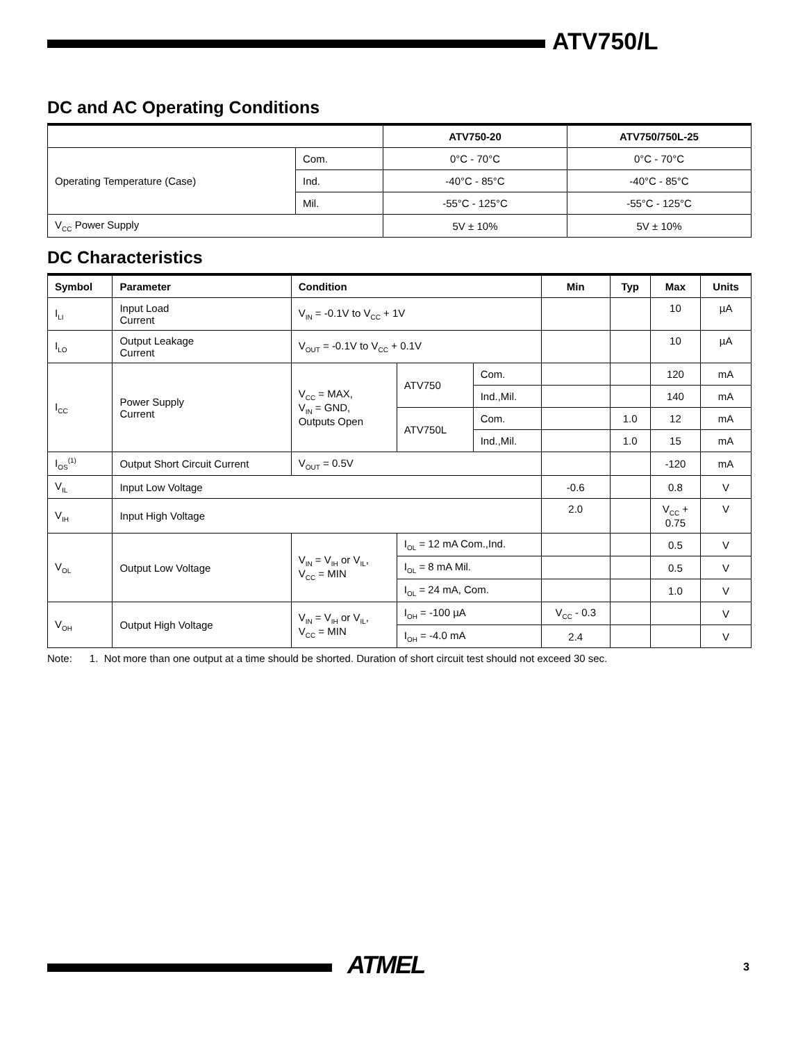ATV750/L
DC and AC Operating Conditions
| | | ATV750-20 | ATV750/750L-25 |
| --- | --- | --- | --- |
| Operating Temperature (Case) | Com. | 0°C - 70°C | 0°C - 70°C |
| | Ind. | -40°C - 85°C | -40°C - 85°C |
| | Mil. | -55°C - 125°C | -55°C - 125°C |
| V<sub>CC</sub> Power Supply | | 5V ± 10% | 5V ± 10% |
DC Characteristics
| Symbol | Parameter | Condition | | | Min | Typ | Max | Units |
| --- | --- | --- | --- | --- | --- | --- | --- | --- |
| I<sub>LI</sub> | Input Load Current | V<sub>IN</sub> = -0.1V to V<sub>CC</sub> + 1V | | | | | 10 | µA |
| I<sub>LO</sub> | Output Leakage Current | V<sub>OUT</sub> = -0.1V to V<sub>CC</sub> + 0.1V | | | | | 10 | µA |
| I<sub>CC</sub> | Power Supply Current | V<sub>CC</sub> = MAX, V<sub>IN</sub> = GND, Outputs Open | ATV750 | Com. | | | 120 | mA |
| | | | | Ind.,Mil. | | | 140 | mA |
| | | | ATV750L | Com. | | 1.0 | 12 | mA |
| | | | | Ind.,Mil. | | 1.0 | 15 | mA |
| I<sub>OS</sub><sup>(1)</sup> | Output Short Circuit Current | V<sub>OUT</sub> = 0.5V | | | | | -120 | mA |
| V<sub>IL</sub> | Input Low Voltage | | | | -0.6 | | 0.8 | V |
| V<sub>IH</sub> | Input High Voltage | | | | 2.0 | | V<sub>CC</sub> + 0.75 | V |
| V<sub>OL</sub> | Output Low Voltage | V<sub>IN</sub> = V<sub>IH</sub> or V<sub>IL</sub>, V<sub>CC</sub> = MIN | I<sub>OL</sub> = 12 mA Com.,Ind. | | | | 0.5 | V |
| | | | I<sub>OL</sub> = 8 mA Mil. | | | | 0.5 | V |
| | | | I<sub>OL</sub> = 24 mA, Com. | | | | 1.0 | V |
| V<sub>OH</sub> | Output High Voltage | V<sub>IN</sub> = V<sub>IH</sub> or V<sub>IL</sub>, V<sub>CC</sub> = MIN | I<sub>OH</sub> = -100 µA | | V<sub>CC</sub> - 0.3 | | | V |
| | | | I<sub>OH</sub> = -4.0 mA | | 2.4 | | | V |
Note: 1. Not more than one output at a time should be shorted. Duration of short circuit test should not exceed 30 sec.
ATMEL 3